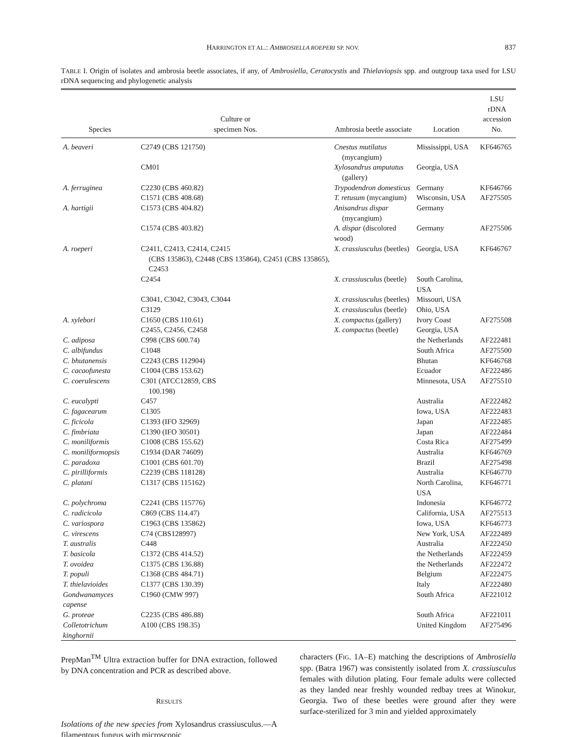HARRINGTON ET AL.: AMBROSIELLA ROEPERI SP. NOV. 837
TABLE I. Origin of isolates and ambrosia beetle associates, if any, of Ambrosiella, Ceratocystis and Thielaviopsis spp. and outgroup taxa used for LSU rDNA sequencing and phylogenetic analysis
| Species | Culture or specimen Nos. | Ambrosia beetle associate | Location | LSU rDNA accession No. |
| --- | --- | --- | --- | --- |
| A. beaveri | C2749 (CBS 121750) | Cnestus mutilatus (mycangium) | Mississippi, USA | KF646765 |
| | CM01 | Xylosandrus amputatus (gallery) | Georgia, USA | |
| A. ferruginea | C2230 (CBS 460.82) | Trypodendron domesticus | Germany | KF646766 |
| | C1571 (CBS 408.68) | T. retusum (mycangium) | Wisconsin, USA | AF275505 |
| A. hartigii | C1573 (CBS 404.82) | Anisandrus dispar (mycangium) | Germany | |
| | C1574 (CBS 403.82) | A. dispar (discolored wood) | Germany | AF275506 |
| A. roeperi | C2411, C2413, C2414, C2415 (CBS 135863), C2448 (CBS 135864), C2451 (CBS 135865), C2453 | X. crassiusculus (beetles) | Georgia, USA | KF646767 |
| | C2454 | X. crassiusculus (beetle) | South Carolina, USA | |
| | C3041, C3042, C3043, C3044 | X. crassiusculus (beetles) | Missouri, USA | |
| | C3129 | X. crassiusculus (beetle) | Ohio, USA | |
| A. xylebori | C1650 (CBS 110.61) | X. compactus (gallery) | Ivory Coast | AF275508 |
| | C2455, C2456, C2458 | X. compactus (beetle) | Georgia, USA | |
| C. adiposa | C998 (CBS 600.74) | | the Netherlands | AF222481 |
| C. albifundus | C1048 | | South Africa | AF275500 |
| C. bhutanensis | C2243 (CBS 112904) | | Bhutan | KF646768 |
| C. cacaofunesta | C1004 (CBS 153.62) | | Ecuador | AF222486 |
| C. coerulescens | C301 (ATCC12859, CBS 100.198) | | Minnesota, USA | AF275510 |
| C. eucalypti | C457 | | Australia | AF222482 |
| C. fagacearum | C1305 | | Iowa, USA | AF222483 |
| C. ficicola | C1393 (IFO 32969) | | Japan | AF222485 |
| C. fimbriata | C1390 (IFO 30501) | | Japan | AF222484 |
| C. moniliformis | C1008 (CBS 155.62) | | Costa Rica | AF275499 |
| C. moniliformopsis | C1934 (DAR 74609) | | Australia | KF646769 |
| C. paradoxa | C1001 (CBS 601.70) | | Brazil | AF275498 |
| C. pirilliformis | C2239 (CBS 118128) | | Australia | KF646770 |
| C. platani | C1317 (CBS 115162) | | North Carolina, USA | KF646771 |
| C. polychroma | C2241 (CBS 115776) | | Indonesia | KF646772 |
| C. radicicola | C869 (CBS 114.47) | | California, USA | AF275513 |
| C. variospora | C1963 (CBS 135862) | | Iowa, USA | KF646773 |
| C. virescens | C74 (CBS128997) | | New York, USA | AF222489 |
| T. australis | C448 | | Australia | AF222450 |
| T. basicola | C1372 (CBS 414.52) | | the Netherlands | AF222459 |
| T. ovoidea | C1375 (CBS 136.88) | | the Netherlands | AF222472 |
| T. populi | C1368 (CBS 484.71) | | Belgium | AF222475 |
| T. thielavioides | C1377 (CBS 130.39) | | Italy | AF222480 |
| Gondwanamyces capense | C1960 (CMW 997) | | South Africa | AF221012 |
| G. proteae | C2235 (CBS 486.88) | | South Africa | AF221011 |
| Colletotrichum kinghornii | A100 (CBS 198.35) | | United Kingdom | AF275496 |
PrepMan<sup>TM</sup> Ultra extraction buffer for DNA extraction, followed by DNA concentration and PCR as described above.
RESULTS
Isolations of the new species from Xylosandrus crassiusculus.—A filamentous fungus with microscopic
characters (FIG. 1A–E) matching the descriptions of Ambrosiella spp. (Batra 1967) was consistently isolated from X. crassiusculus females with dilution plating. Four female adults were collected as they landed near freshly wounded redbay trees at Winokur, Georgia. Two of these beetles were ground after they were surface-sterilized for 3 min and yielded approximately